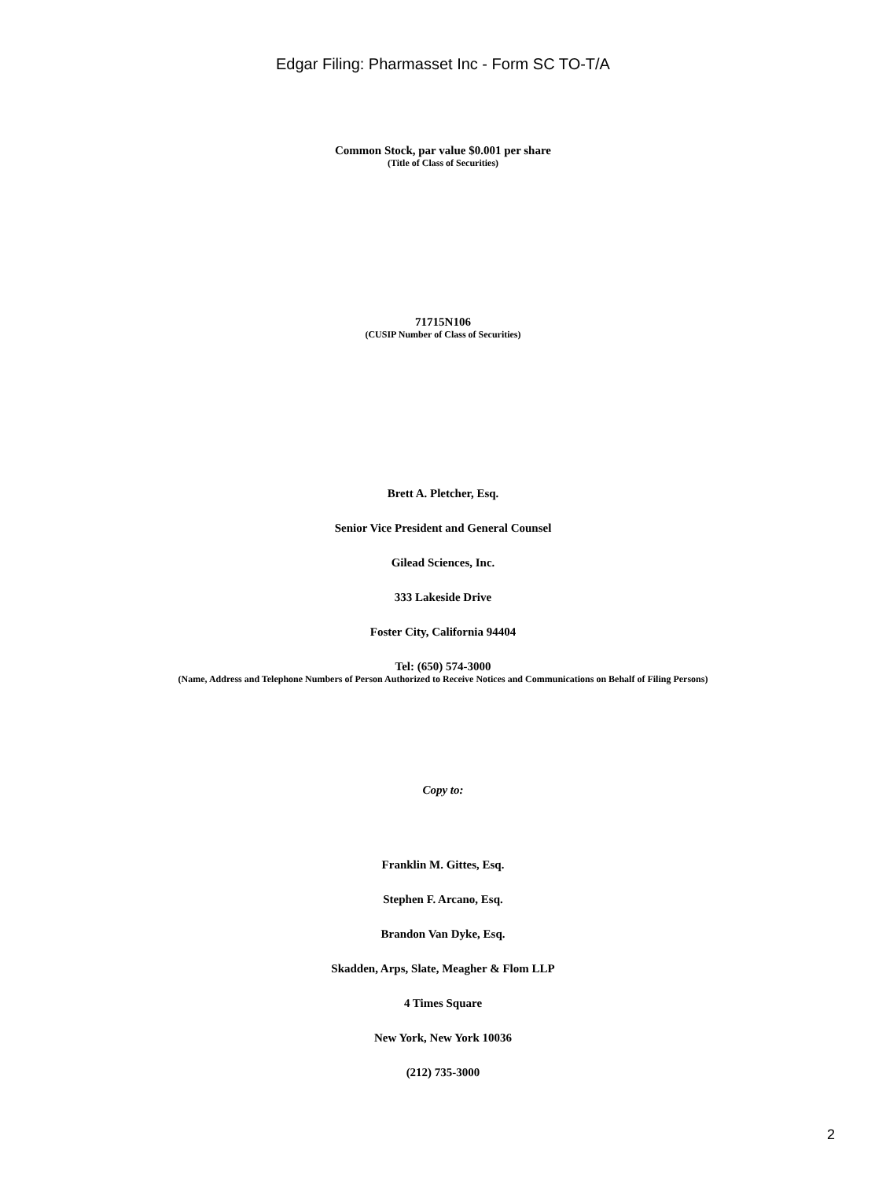Edgar Filing: Pharmasset Inc - Form SC TO-T/A
Common Stock, par value $0.001 per share
(Title of Class of Securities)
71715N106
(CUSIP Number of Class of Securities)
Brett A. Pletcher, Esq.
Senior Vice President and General Counsel
Gilead Sciences, Inc.
333 Lakeside Drive
Foster City, California 94404
Tel: (650) 574-3000
(Name, Address and Telephone Numbers of Person Authorized to Receive Notices and Communications on Behalf of Filing Persons)
Copy to:
Franklin M. Gittes, Esq.
Stephen F. Arcano, Esq.
Brandon Van Dyke, Esq.
Skadden, Arps, Slate, Meagher & Flom LLP
4 Times Square
New York, New York 10036
(212) 735-3000
2